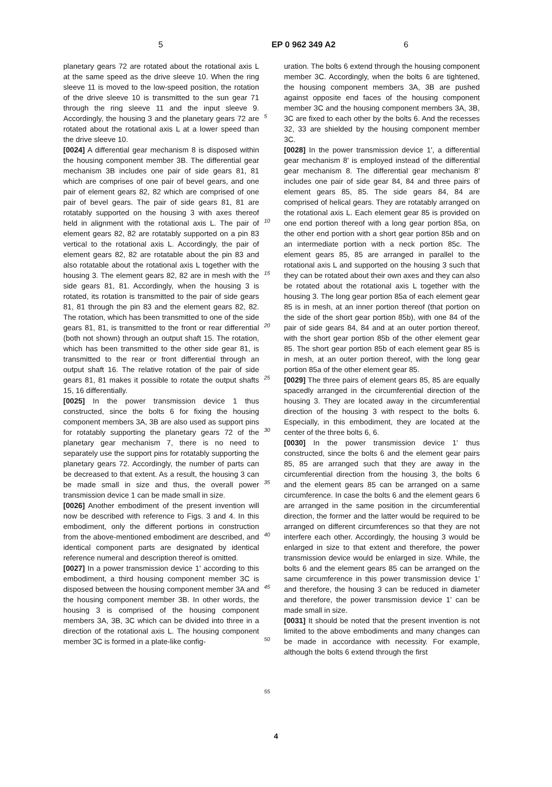5 EP 0 962 349 A2 6
planetary gears 72 are rotated about the rotational axis L at the same speed as the drive sleeve 10. When the ring sleeve 11 is moved to the low-speed position, the rotation of the drive sleeve 10 is transmitted to the sun gear 71 through the ring sleeve 11 and the input sleeve 9. Accordingly, the housing 3 and the planetary gears 72 are rotated about the rotational axis L at a lower speed than the drive sleeve 10.
[0024] A differential gear mechanism 8 is disposed within the housing component member 3B. The differential gear mechanism 3B includes one pair of side gears 81, 81 which are comprises of one pair of bevel gears, and one pair of element gears 82, 82 which are comprised of one pair of bevel gears. The pair of side gears 81, 81 are rotatably supported on the housing 3 with axes thereof held in alignment with the rotational axis L. The pair of element gears 82, 82 are rotatably supported on a pin 83 vertical to the rotational axis L. Accordingly, the pair of element gears 82, 82 are rotatable about the pin 83 and also rotatable about the rotational axis L together with the housing 3. The element gears 82, 82 are in mesh with the side gears 81, 81. Accordingly, when the housing 3 is rotated, its rotation is transmitted to the pair of side gears 81, 81 through the pin 83 and the element gears 82, 82. The rotation, which has been transmitted to one of the side gears 81, 81, is transmitted to the front or rear differential (both not shown) through an output shaft 15. The rotation, which has been transmitted to the other side gear 81, is transmitted to the rear or front differential through an output shaft 16. The relative rotation of the pair of side gears 81, 81 makes it possible to rotate the output shafts 15, 16 differentially.
[0025] In the power transmission device 1 thus constructed, since the bolts 6 for fixing the housing component members 3A, 3B are also used as support pins for rotatably supporting the planetary gears 72 of the planetary gear mechanism 7, there is no need to separately use the support pins for rotatably supporting the planetary gears 72. Accordingly, the number of parts can be decreased to that extent. As a result, the housing 3 can be made small in size and thus, the overall power transmission device 1 can be made small in size.
[0026] Another embodiment of the present invention will now be described with reference to Figs. 3 and 4. In this embodiment, only the different portions in construction from the above-mentioned embodiment are described, and identical component parts are designated by identical reference numeral and description thereof is omitted.
[0027] In a power transmission device 1' according to this embodiment, a third housing component member 3C is disposed between the housing component member 3A and the housing component member 3B. In other words, the housing 3 is comprised of the housing component members 3A, 3B, 3C which can be divided into three in a direction of the rotational axis L. The housing component member 3C is formed in a plate-like config-
5
10
15
20
25
30
35
40
45
50
55
uration. The bolts 6 extend through the housing component member 3C. Accordingly, when the bolts 6 are tightened, the housing component members 3A, 3B are pushed against opposite end faces of the housing component member 3C and the housing component members 3A, 3B, 3C are fixed to each other by the bolts 6. And the recesses 32, 33 are shielded by the housing component member 3C.
[0028] In the power transmission device 1', a differential gear mechanism 8' is employed instead of the differential gear mechanism 8. The differential gear mechanism 8' includes one pair of side gear 84, 84 and three pairs of element gears 85, 85. The side gears 84, 84 are comprised of helical gears. They are rotatably arranged on the rotational axis L. Each element gear 85 is provided on one end portion thereof with a long gear portion 85a, on the other end portion with a short gear portion 85b and on an intermediate portion with a neck portion 85c. The element gears 85, 85 are arranged in parallel to the rotational axis L and supported on the housing 3 such that they can be rotated about their own axes and they can also be rotated about the rotational axis L together with the housing 3. The long gear portion 85a of each element gear 85 is in mesh, at an inner portion thereof (that portion on the side of the short gear portion 85b), with one 84 of the pair of side gears 84, 84 and at an outer portion thereof, with the short gear portion 85b of the other element gear 85. The short gear portion 85b of each element gear 85 is in mesh, at an outer portion thereof, with the long gear portion 85a of the other element gear 85.
[0029] The three pairs of element gears 85, 85 are equally spacedly arranged in the circumferential direction of the housing 3. They are located away in the circumferential direction of the housing 3 with respect to the bolts 6. Especially, in this embodiment, they are located at the center of the three bolts 6, 6.
[0030] In the power transmission device 1' thus constructed, since the bolts 6 and the element gear pairs 85, 85 are arranged such that they are away in the circumferential direction from the housing 3, the bolts 6 and the element gears 85 can be arranged on a same circumference. In case the bolts 6 and the element gears 6 are arranged in the same position in the circumferential direction, the former and the latter would be required to be arranged on different circumferences so that they are not interfere each other. Accordingly, the housing 3 would be enlarged in size to that extent and therefore, the power transmission device would be enlarged in size. While, the bolts 6 and the element gears 85 can be arranged on the same circumference in this power transmission device 1' and therefore, the housing 3 can be reduced in diameter and therefore, the power transmission device 1' can be made small in size.
[0031] It should be noted that the present invention is not limited to the above embodiments and many changes can be made in accordance with necessity. For example, although the bolts 6 extend through the first
4